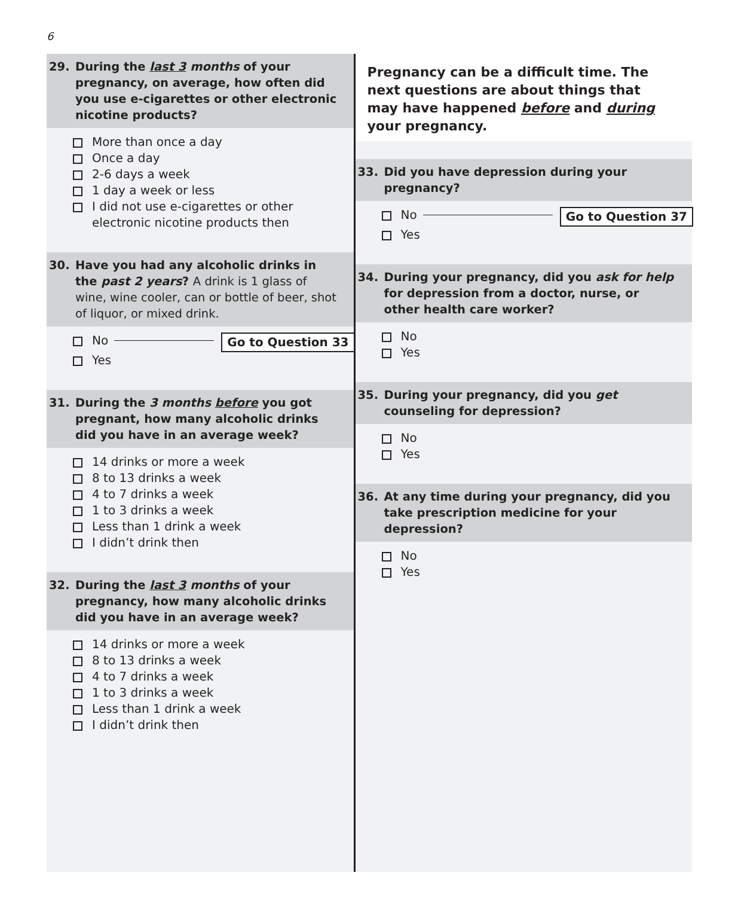6
29. During the last 3 months of your pregnancy, on average, how often did you use e-cigarettes or other electronic nicotine products?
More than once a day
Once a day
2-6 days a week
1 day a week or less
I did not use e-cigarettes or other electronic nicotine products then
30. Have you had any alcoholic drinks in the past 2 years? A drink is 1 glass of wine, wine cooler, can or bottle of beer, shot of liquor, or mixed drink.
No Go to Question 33
Yes
31. During the 3 months before you got pregnant, how many alcoholic drinks did you have in an average week?
14 drinks or more a week
8 to 13 drinks a week
4 to 7 drinks a week
1 to 3 drinks a week
Less than 1 drink a week
I didn’t drink then
32. During the last 3 months of your pregnancy, how many alcoholic drinks did you have in an average week?
14 drinks or more a week
8 to 13 drinks a week
4 to 7 drinks a week
1 to 3 drinks a week
Less than 1 drink a week
I didn’t drink then
Pregnancy can be a difficult time. The next questions are about things that may have happened before and during your pregnancy.
33. Did you have depression during your pregnancy?
No Go to Question 37
Yes
34. During your pregnancy, did you ask for help for depression from a doctor, nurse, or other health care worker?
No
Yes
35. During your pregnancy, did you get counseling for depression?
No
Yes
36. At any time during your pregnancy, did you take prescription medicine for your depression?
No
Yes